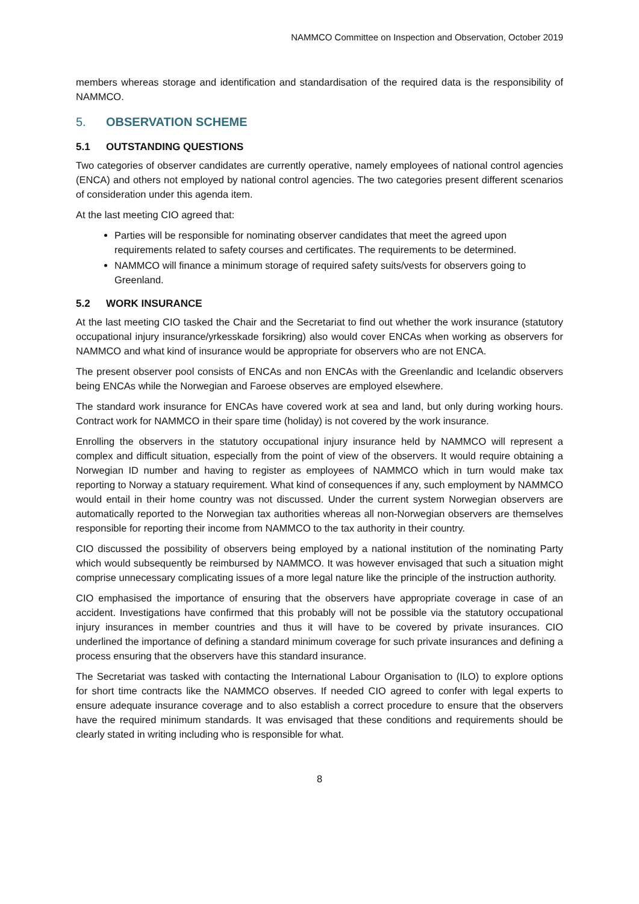NAMMCO Committee on Inspection and Observation, October 2019
members whereas storage and identification and standardisation of the required data is the responsibility of NAMMCO.
5. OBSERVATION SCHEME
5.1 OUTSTANDING QUESTIONS
Two categories of observer candidates are currently operative, namely employees of national control agencies (ENCA) and others not employed by national control agencies. The two categories present different scenarios of consideration under this agenda item.
At the last meeting CIO agreed that:
Parties will be responsible for nominating observer candidates that meet the agreed upon requirements related to safety courses and certificates. The requirements to be determined.
NAMMCO will finance a minimum storage of required safety suits/vests for observers going to Greenland.
5.2 WORK INSURANCE
At the last meeting CIO tasked the Chair and the Secretariat to find out whether the work insurance (statutory occupational injury insurance/yrkesskade forsikring) also would cover ENCAs when working as observers for NAMMCO and what kind of insurance would be appropriate for observers who are not ENCA.
The present observer pool consists of ENCAs and non ENCAs with the Greenlandic and Icelandic observers being ENCAs while the Norwegian and Faroese observes are employed elsewhere.
The standard work insurance for ENCAs have covered work at sea and land, but only during working hours. Contract work for NAMMCO in their spare time (holiday) is not covered by the work insurance.
Enrolling the observers in the statutory occupational injury insurance held by NAMMCO will represent a complex and difficult situation, especially from the point of view of the observers. It would require obtaining a Norwegian ID number and having to register as employees of NAMMCO which in turn would make tax reporting to Norway a statuary requirement. What kind of consequences if any, such employment by NAMMCO would entail in their home country was not discussed. Under the current system Norwegian observers are automatically reported to the Norwegian tax authorities whereas all non-Norwegian observers are themselves responsible for reporting their income from NAMMCO to the tax authority in their country.
CIO discussed the possibility of observers being employed by a national institution of the nominating Party which would subsequently be reimbursed by NAMMCO. It was however envisaged that such a situation might comprise unnecessary complicating issues of a more legal nature like the principle of the instruction authority.
CIO emphasised the importance of ensuring that the observers have appropriate coverage in case of an accident. Investigations have confirmed that this probably will not be possible via the statutory occupational injury insurances in member countries and thus it will have to be covered by private insurances. CIO underlined the importance of defining a standard minimum coverage for such private insurances and defining a process ensuring that the observers have this standard insurance.
The Secretariat was tasked with contacting the International Labour Organisation to (ILO) to explore options for short time contracts like the NAMMCO observes. If needed CIO agreed to confer with legal experts to ensure adequate insurance coverage and to also establish a correct procedure to ensure that the observers have the required minimum standards. It was envisaged that these conditions and requirements should be clearly stated in writing including who is responsible for what.
8